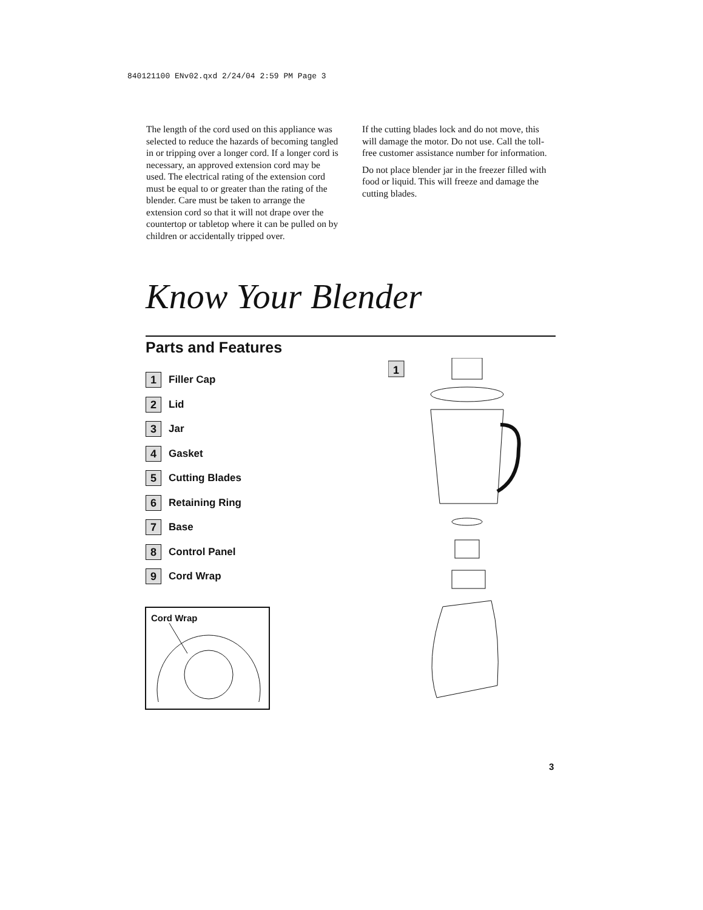840121100 ENv02.qxd 2/24/04 2:59 PM Page 3
The length of the cord used on this appliance was selected to reduce the hazards of becoming tangled in or tripping over a longer cord. If a longer cord is necessary, an approved extension cord may be used. The electrical rating of the extension cord must be equal to or greater than the rating of the blender. Care must be taken to arrange the extension cord so that it will not drape over the countertop or tabletop where it can be pulled on by children or accidentally tripped over.
If the cutting blades lock and do not move, this will damage the motor. Do not use. Call the toll-free customer assistance number for information.
Do not place blender jar in the freezer filled with food or liquid. This will freeze and damage the cutting blades.
Know Your Blender
Parts and Features
1 Filler Cap
2 Lid
3 Jar
4 Gasket
5 Cutting Blades
6 Retaining Ring
7 Base
8 Control Panel
9 Cord Wrap
Cord Wrap
1
3